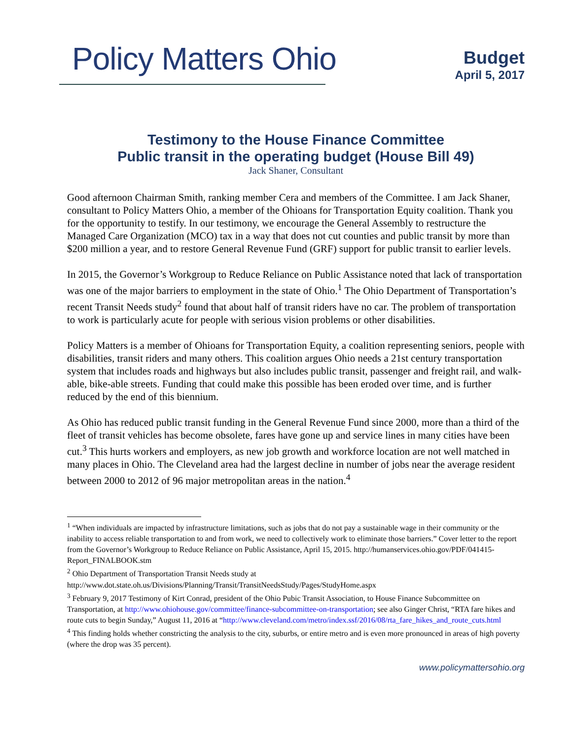Policy Matters Ohio
Budget
April 5, 2017
Testimony to the House Finance Committee
Public transit in the operating budget (House Bill 49)
Jack Shaner, Consultant
Good afternoon Chairman Smith, ranking member Cera and members of the Committee. I am Jack Shaner, consultant to Policy Matters Ohio, a member of the Ohioans for Transportation Equity coalition. Thank you for the opportunity to testify. In our testimony, we encourage the General Assembly to restructure the Managed Care Organization (MCO) tax in a way that does not cut counties and public transit by more than $200 million a year, and to restore General Revenue Fund (GRF) support for public transit to earlier levels.
In 2015, the Governor’s Workgroup to Reduce Reliance on Public Assistance noted that lack of transportation was one of the major barriers to employment in the state of Ohio.<sup>1</sup> The Ohio Department of Transportation’s recent Transit Needs study<sup>2</sup> found that about half of transit riders have no car. The problem of transportation to work is particularly acute for people with serious vision problems or other disabilities.
Policy Matters is a member of Ohioans for Transportation Equity, a coalition representing seniors, people with disabilities, transit riders and many others. This coalition argues Ohio needs a 21st century transportation system that includes roads and highways but also includes public transit, passenger and freight rail, and walk-able, bike-able streets. Funding that could make this possible has been eroded over time, and is further reduced by the end of this biennium.
As Ohio has reduced public transit funding in the General Revenue Fund since 2000, more than a third of the fleet of transit vehicles has become obsolete, fares have gone up and service lines in many cities have been cut.<sup>3</sup> This hurts workers and employers, as new job growth and workforce location are not well matched in many places in Ohio. The Cleveland area had the largest decline in number of jobs near the average resident between 2000 to 2012 of 96 major metropolitan areas in the nation.<sup>4</sup>
<sup>1</sup> “When individuals are impacted by infrastructure limitations, such as jobs that do not pay a sustainable wage in their community or the inability to access reliable transportation to and from work, we need to collectively work to eliminate those barriers.” Cover letter to the report from the Governor’s Workgroup to Reduce Reliance on Public Assistance, April 15, 2015. http://humanservices.ohio.gov/PDF/041415-Report_FINALBOOK.stm
<sup>2</sup> Ohio Department of Transportation Transit Needs study at http://www.dot.state.oh.us/Divisions/Planning/Transit/TransitNeedsStudy/Pages/StudyHome.aspx
<sup>3</sup> February 9, 2017 Testimony of Kirt Conrad, president of the Ohio Pubic Transit Association, to House Finance Subcommittee on Transportation, at http://www.ohiohouse.gov/committee/finance-subcommittee-on-transportation; see also Ginger Christ, “RTA fare hikes and route cuts to begin Sunday,” August 11, 2016 at “http://www.cleveland.com/metro/index.ssf/2016/08/rta_fare_hikes_and_route_cuts.html
<sup>4</sup> This finding holds whether constricting the analysis to the city, suburbs, or entire metro and is even more pronounced in areas of high poverty (where the drop was 35 percent).
www.policymattersohio.org